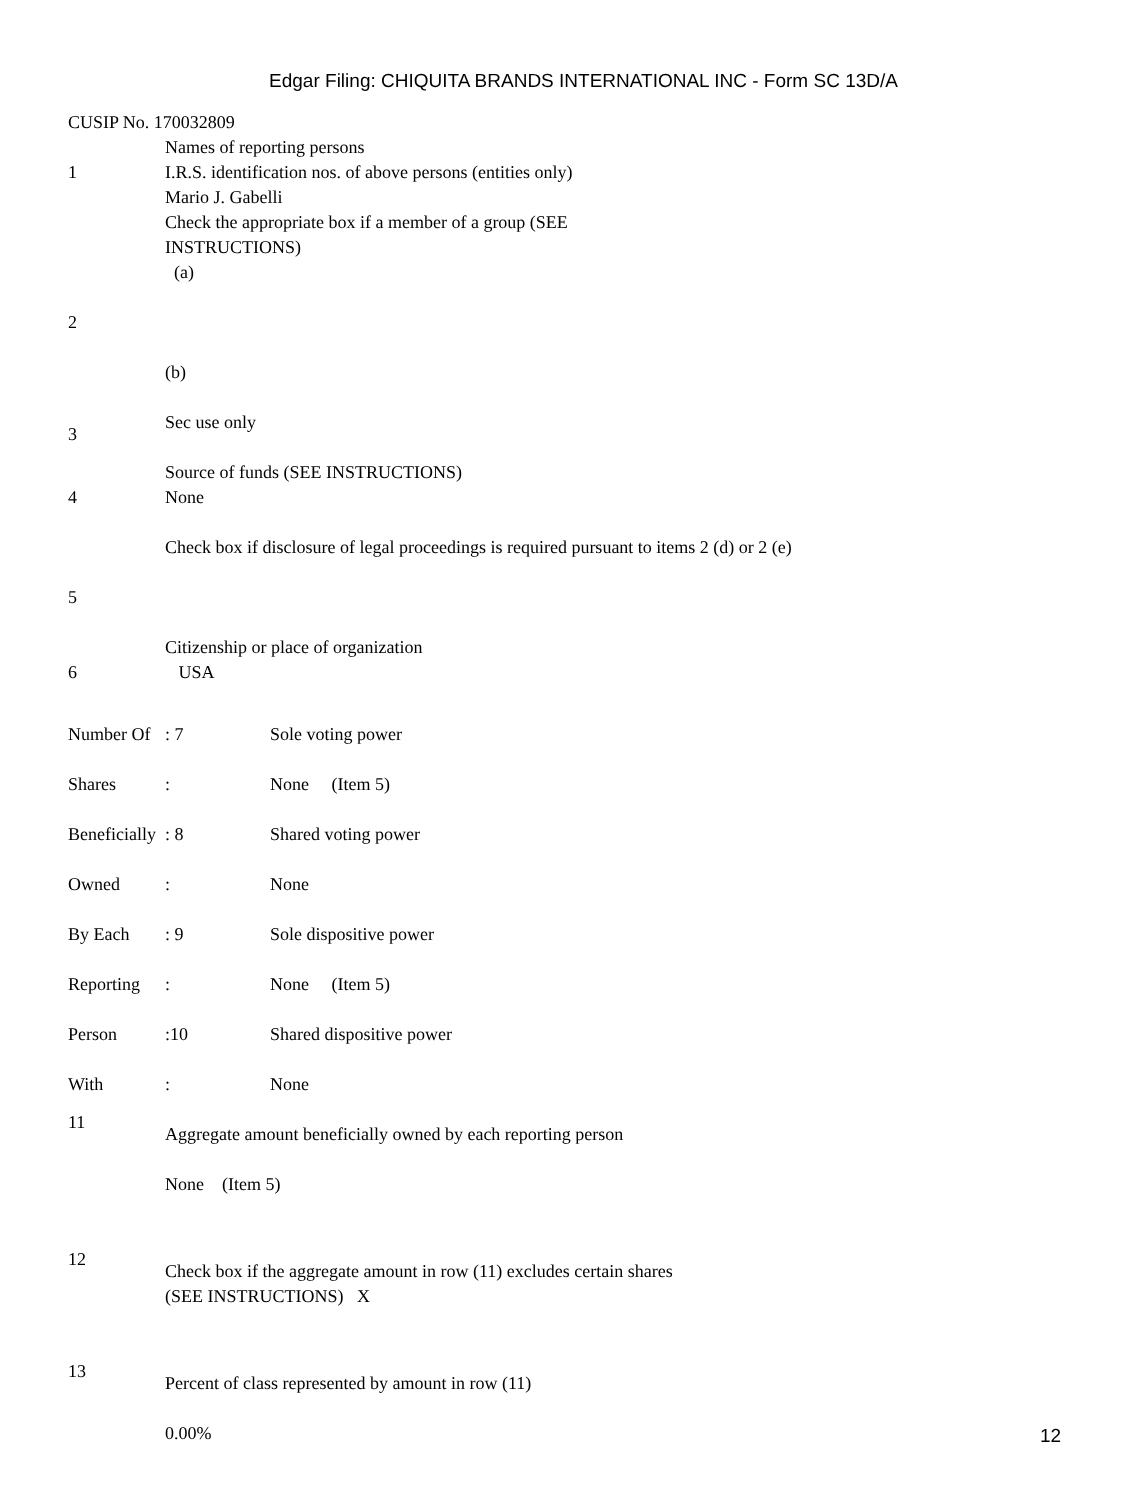Edgar Filing: CHIQUITA BRANDS INTERNATIONAL INC - Form SC 13D/A
CUSIP No. 170032809
| 1 | Names of reporting persons I.R.S. identification nos. of above persons (entities only) Mario J. Gabelli |
| 2 | Check the appropriate box if a member of a group (SEE INSTRUCTIONS) (a) (b) |
| 3 | Sec use only |
| 4 | Source of funds (SEE INSTRUCTIONS) None |
| 5 | Check box if disclosure of legal proceedings is required pursuant to items 2 (d) or 2 (e) |
| 6 | Citizenship or place of organization USA |
| Number Of | : 7 | Sole voting power |
| Shares | : | None (Item 5) |
| Beneficially | : 8 | Shared voting power |
| Owned | : | None |
| By Each | : 9 | Sole dispositive power |
| Reporting | : | None (Item 5) |
| Person | :10 | Shared dispositive power |
| With | : | None |
| 11 | Aggregate amount beneficially owned by each reporting person None (Item 5) |
| 12 | Check box if the aggregate amount in row (11) excludes certain shares (SEE INSTRUCTIONS) X |
| 13 | Percent of class represented by amount in row (11) 0.00% |
12